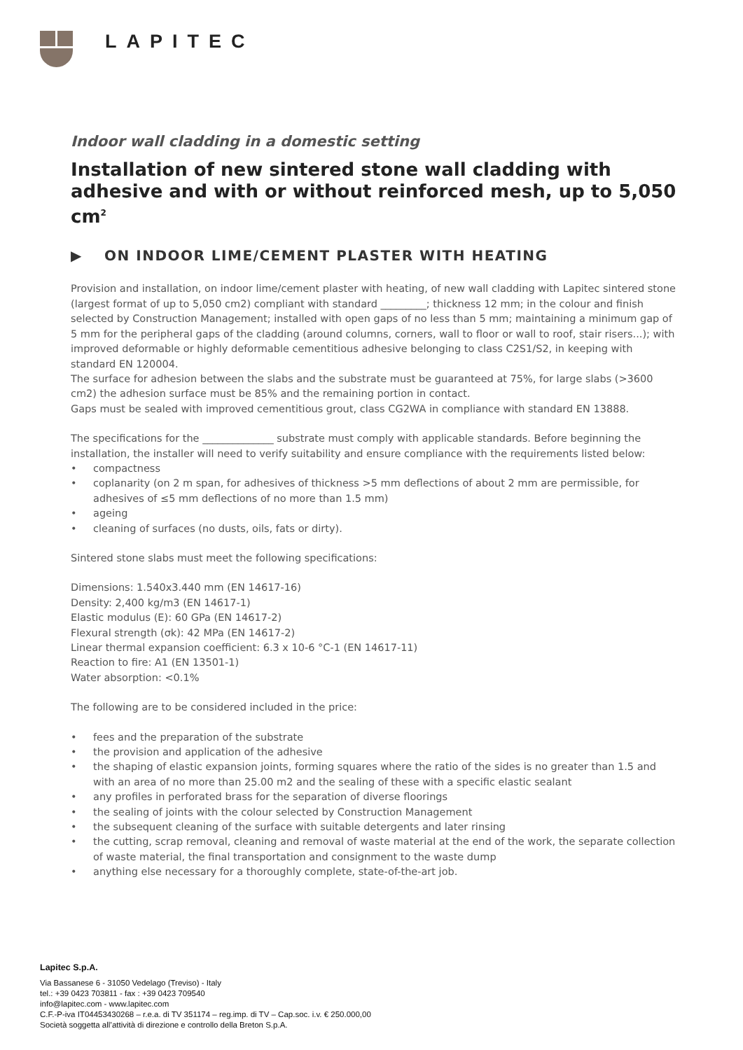LAPITEC
Indoor wall cladding in a domestic setting
Installation of new sintered stone wall cladding with adhesive and with or without reinforced mesh, up to 5,050 cm<sup>2</sup>
▶ ON INDOOR LIME/CEMENT PLASTER WITH HEATING
Provision and installation, on indoor lime/cement plaster with heating, of new wall cladding with Lapitec sintered stone (largest format of up to 5,050 cm2) compliant with standard _________; thickness 12 mm; in the colour and finish selected by Construction Management; installed with open gaps of no less than 5 mm; maintaining a minimum gap of 5 mm for the peripheral gaps of the cladding (around columns, corners, wall to floor or wall to roof, stair risers...); with improved deformable or highly deformable cementitious adhesive belonging to class C2S1/S2, in keeping with standard EN 120004.
The surface for adhesion between the slabs and the substrate must be guaranteed at 75%, for large slabs (>3600 cm2) the adhesion surface must be 85% and the remaining portion in contact.
Gaps must be sealed with improved cementitious grout, class CG2WA in compliance with standard EN 13888.
The specifications for the ______________ substrate must comply with applicable standards. Before beginning the installation, the installer will need to verify suitability and ensure compliance with the requirements listed below:
• compactness
• coplanarity (on 2 m span, for adhesives of thickness >5 mm deflections of about 2 mm are permissible, for adhesives of ≤5 mm deflections of no more than 1.5 mm)
• ageing
• cleaning of surfaces (no dusts, oils, fats or dirty).
Sintered stone slabs must meet the following specifications:
Dimensions: 1.540x3.440 mm (EN 14617-16)
Density: 2,400 kg/m3 (EN 14617-1)
Elastic modulus (E): 60 GPa (EN 14617-2)
Flexural strength (σk): 42 MPa (EN 14617-2)
Linear thermal expansion coefficient: 6.3 x 10-6 °C-1 (EN 14617-11)
Reaction to fire: A1 (EN 13501-1)
Water absorption: <0.1%
The following are to be considered included in the price:
• fees and the preparation of the substrate
• the provision and application of the adhesive
• the shaping of elastic expansion joints, forming squares where the ratio of the sides is no greater than 1.5 and with an area of no more than 25.00 m2 and the sealing of these with a specific elastic sealant
• any profiles in perforated brass for the separation of diverse floorings
• the sealing of joints with the colour selected by Construction Management
• the subsequent cleaning of the surface with suitable detergents and later rinsing
• the cutting, scrap removal, cleaning and removal of waste material at the end of the work, the separate collection of waste material, the final transportation and consignment to the waste dump
• anything else necessary for a thoroughly complete, state-of-the-art job.
Lapitec S.p.A.
Via Bassanese 6 - 31050 Vedelago (Treviso) - Italy
tel.: +39 0423 703811 - fax : +39 0423 709540
info@lapitec.com - www.lapitec.com
C.F.-P-iva IT04453430268 – r.e.a. di TV 351174 – reg.imp. di TV – Cap.soc. i.v. € 250.000,00
Società soggetta all’attività di direzione e controllo della Breton S.p.A.